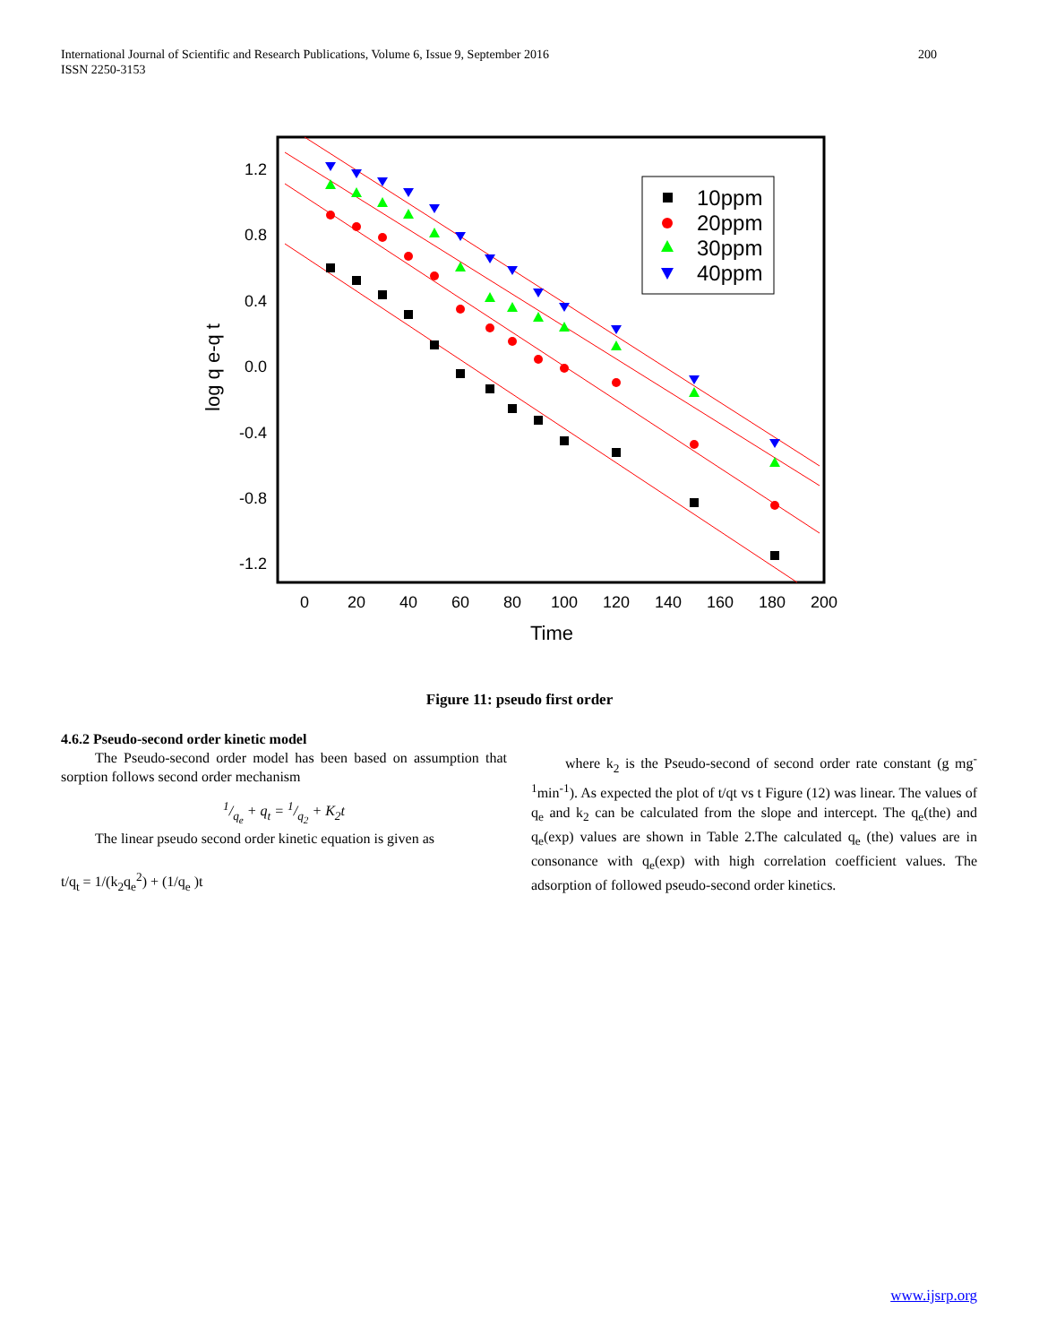International Journal of Scientific and Research Publications, Volume 6, Issue 9, September 2016
ISSN 2250-3153
200
1.2
0.8
0.4
0.0
-0.4
-0.8
-1.2
0
20
40
60
80
100
120
140
160
180
200
Time
log q e-q t
10ppm
20ppm
30ppm
40ppm
Figure 11: pseudo first order
4.6.2 Pseudo-second order kinetic model
The Pseudo-second order model has been based on assumption that sorption follows second order mechanism
1/q<sub>e</sub> + q<sub>t</sub> = 1/q<sub>2</sub> + K<sub>2</sub>t
The linear pseudo second order kinetic equation is given as
t/q<sub>t</sub> = 1/(k<sub>2</sub>q<sub>e</sub><sup>2</sup>) + (1/q<sub>e</sub> )t
where k<sub>2</sub> is the Pseudo-second of second order rate constant (g mg<sup>-1</sup>min<sup>-1</sup>). As expected the plot of t/qt vs t Figure (12) was linear. The values of q<sub>e</sub> and k<sub>2</sub> can be calculated from the slope and intercept. The q<sub>e</sub>(the) and q<sub>e</sub>(exp) values are shown in Table 2.The calculated q<sub>e</sub> (the) values are in consonance with q<sub>e</sub>(exp) with high correlation coefficient values. The adsorption of followed pseudo-second order kinetics.
www.ijsrp.org